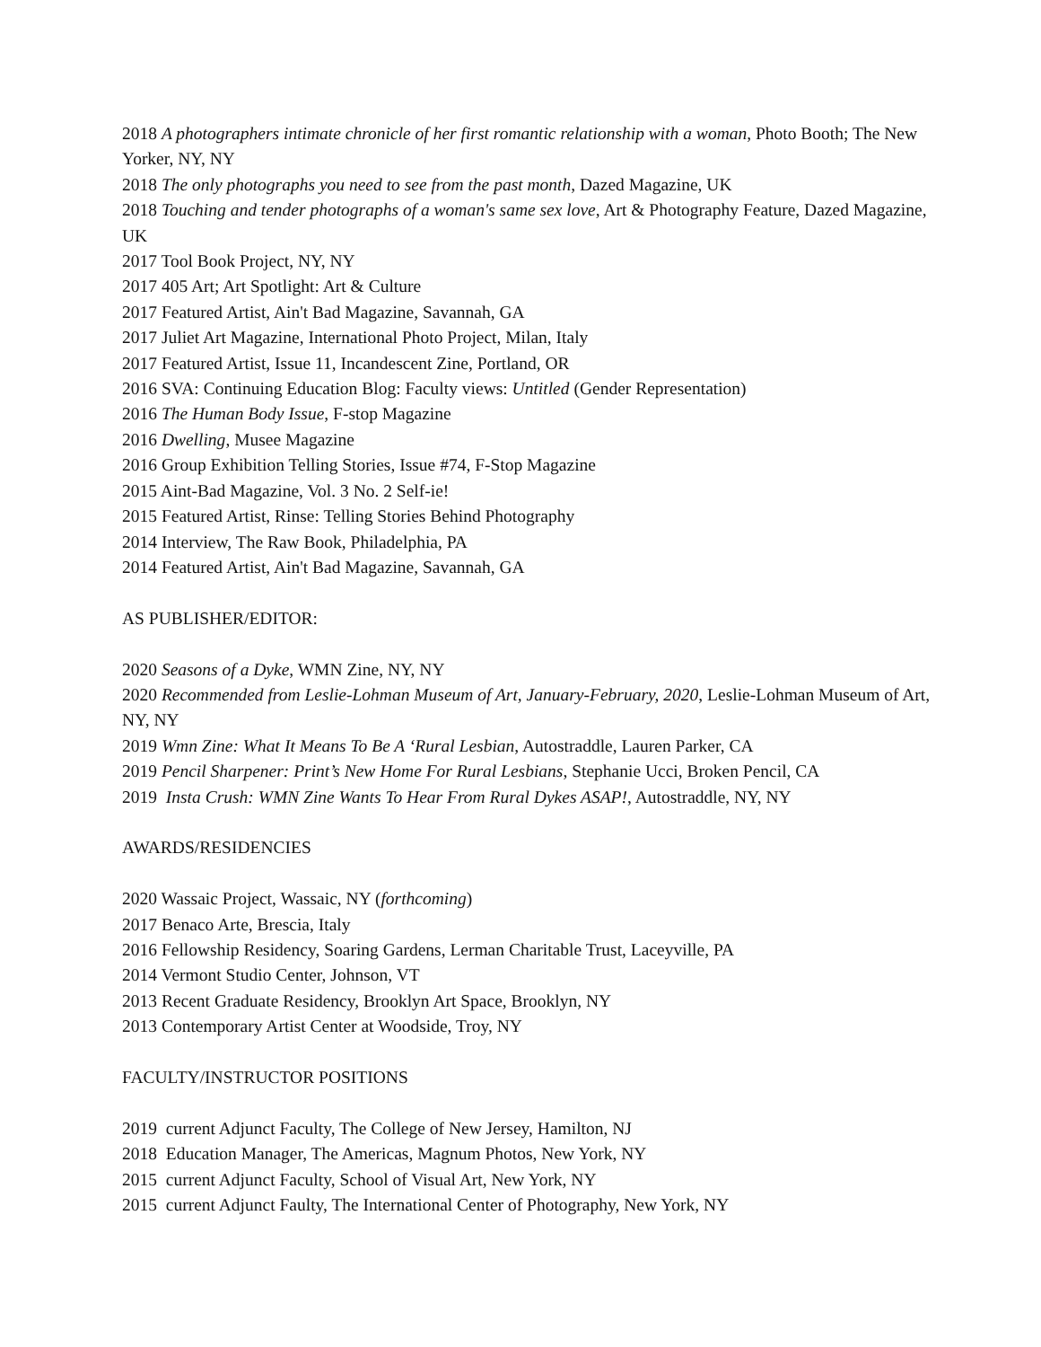2018 A photographers intimate chronicle of her first romantic relationship with a woman, Photo Booth; The New Yorker, NY, NY
2018 The only photographs you need to see from the past month, Dazed Magazine, UK
2018 Touching and tender photographs of a woman's same sex love, Art & Photography Feature, Dazed Magazine, UK
2017 Tool Book Project, NY, NY
2017 405 Art; Art Spotlight: Art & Culture
2017 Featured Artist, Ain't Bad Magazine, Savannah, GA
2017 Juliet Art Magazine, International Photo Project, Milan, Italy
2017 Featured Artist, Issue 11, Incandescent Zine, Portland, OR
2016 SVA: Continuing Education Blog: Faculty views: Untitled (Gender Representation)
2016 The Human Body Issue, F-stop Magazine
2016 Dwelling, Musee Magazine
2016 Group Exhibition Telling Stories, Issue #74, F-Stop Magazine
2015 Aint-Bad Magazine, Vol. 3 No. 2 Self-ie!
2015 Featured Artist, Rinse: Telling Stories Behind Photography
2014 Interview, The Raw Book, Philadelphia, PA
2014 Featured Artist, Ain't Bad Magazine, Savannah, GA
AS PUBLISHER/EDITOR:
2020 Seasons of a Dyke, WMN Zine, NY, NY
2020 Recommended from Leslie-Lohman Museum of Art, January-February, 2020, Leslie-Lohman Museum of Art, NY, NY
2019 Wmn Zine: What It Means To Be A ‘Rural Lesbian, Autostraddle, Lauren Parker, CA
2019 Pencil Sharpener: Print’s New Home For Rural Lesbians, Stephanie Ucci, Broken Pencil, CA
2019 Insta Crush: WMN Zine Wants To Hear From Rural Dykes ASAP!, Autostraddle, NY, NY
AWARDS/RESIDENCIES
2020 Wassaic Project, Wassaic, NY (forthcoming)
2017 Benaco Arte, Brescia, Italy
2016 Fellowship Residency, Soaring Gardens, Lerman Charitable Trust, Laceyville, PA
2014 Vermont Studio Center, Johnson, VT
2013 Recent Graduate Residency, Brooklyn Art Space, Brooklyn, NY
2013 Contemporary Artist Center at Woodside, Troy, NY
FACULTY/INSTRUCTOR POSITIONS
2019 current Adjunct Faculty, The College of New Jersey, Hamilton, NJ
2018 Education Manager, The Americas, Magnum Photos, New York, NY
2015 current Adjunct Faculty, School of Visual Art, New York, NY
2015 current Adjunct Faulty, The International Center of Photography, New York, NY